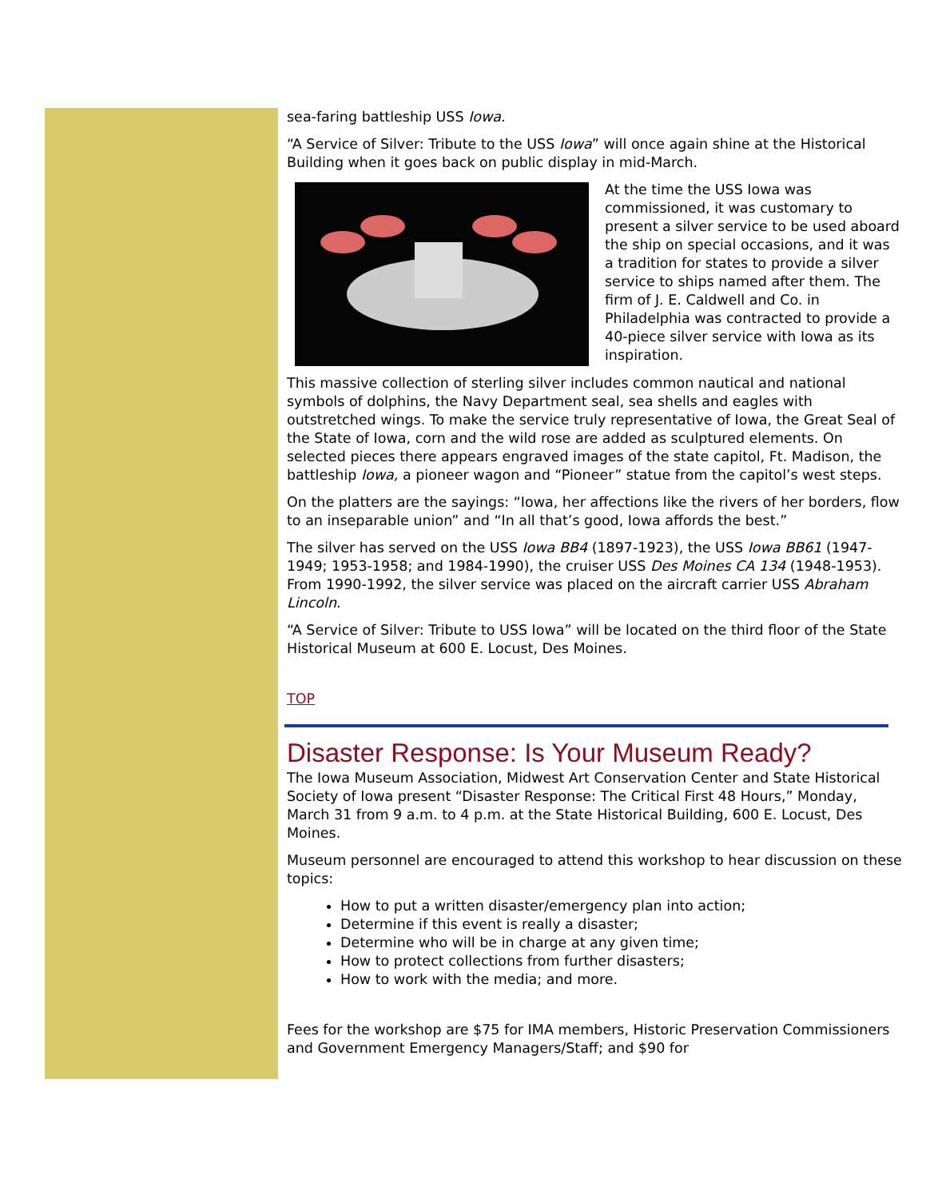sea-faring battleship USS Iowa.
“A Service of Silver: Tribute to the USS Iowa” will once again shine at the Historical Building when it goes back on public display in mid-March.
At the time the USS Iowa was commissioned, it was customary to present a silver service to be used aboard the ship on special occasions, and it was a tradition for states to provide a silver service to ships named after them. The firm of J. E. Caldwell and Co. in Philadelphia was contracted to provide a 40-piece silver service with Iowa as its inspiration.
This massive collection of sterling silver includes common nautical and national symbols of dolphins, the Navy Department seal, sea shells and eagles with outstretched wings. To make the service truly representative of Iowa, the Great Seal of the State of Iowa, corn and the wild rose are added as sculptured elements. On selected pieces there appears engraved images of the state capitol, Ft. Madison, the battleship Iowa, a pioneer wagon and “Pioneer” statue from the capitol’s west steps.
On the platters are the sayings: “Iowa, her affections like the rivers of her borders, flow to an inseparable union” and “In all that’s good, Iowa affords the best.”
The silver has served on the USS Iowa BB4 (1897-1923), the USS Iowa BB61 (1947-1949; 1953-1958; and 1984-1990), the cruiser USS Des Moines CA 134 (1948-1953). From 1990-1992, the silver service was placed on the aircraft carrier USS Abraham Lincoln.
“A Service of Silver: Tribute to USS Iowa” will be located on the third floor of the State Historical Museum at 600 E. Locust, Des Moines.
TOP
Disaster Response: Is Your Museum Ready?
The Iowa Museum Association, Midwest Art Conservation Center and State Historical Society of Iowa present “Disaster Response: The Critical First 48 Hours,” Monday, March 31 from 9 a.m. to 4 p.m. at the State Historical Building, 600 E. Locust, Des Moines.
Museum personnel are encouraged to attend this workshop to hear discussion on these topics:
How to put a written disaster/emergency plan into action;
Determine if this event is really a disaster;
Determine who will be in charge at any given time;
How to protect collections from further disasters;
How to work with the media; and more.
Fees for the workshop are $75 for IMA members, Historic Preservation Commissioners and Government Emergency Managers/Staff; and $90 for